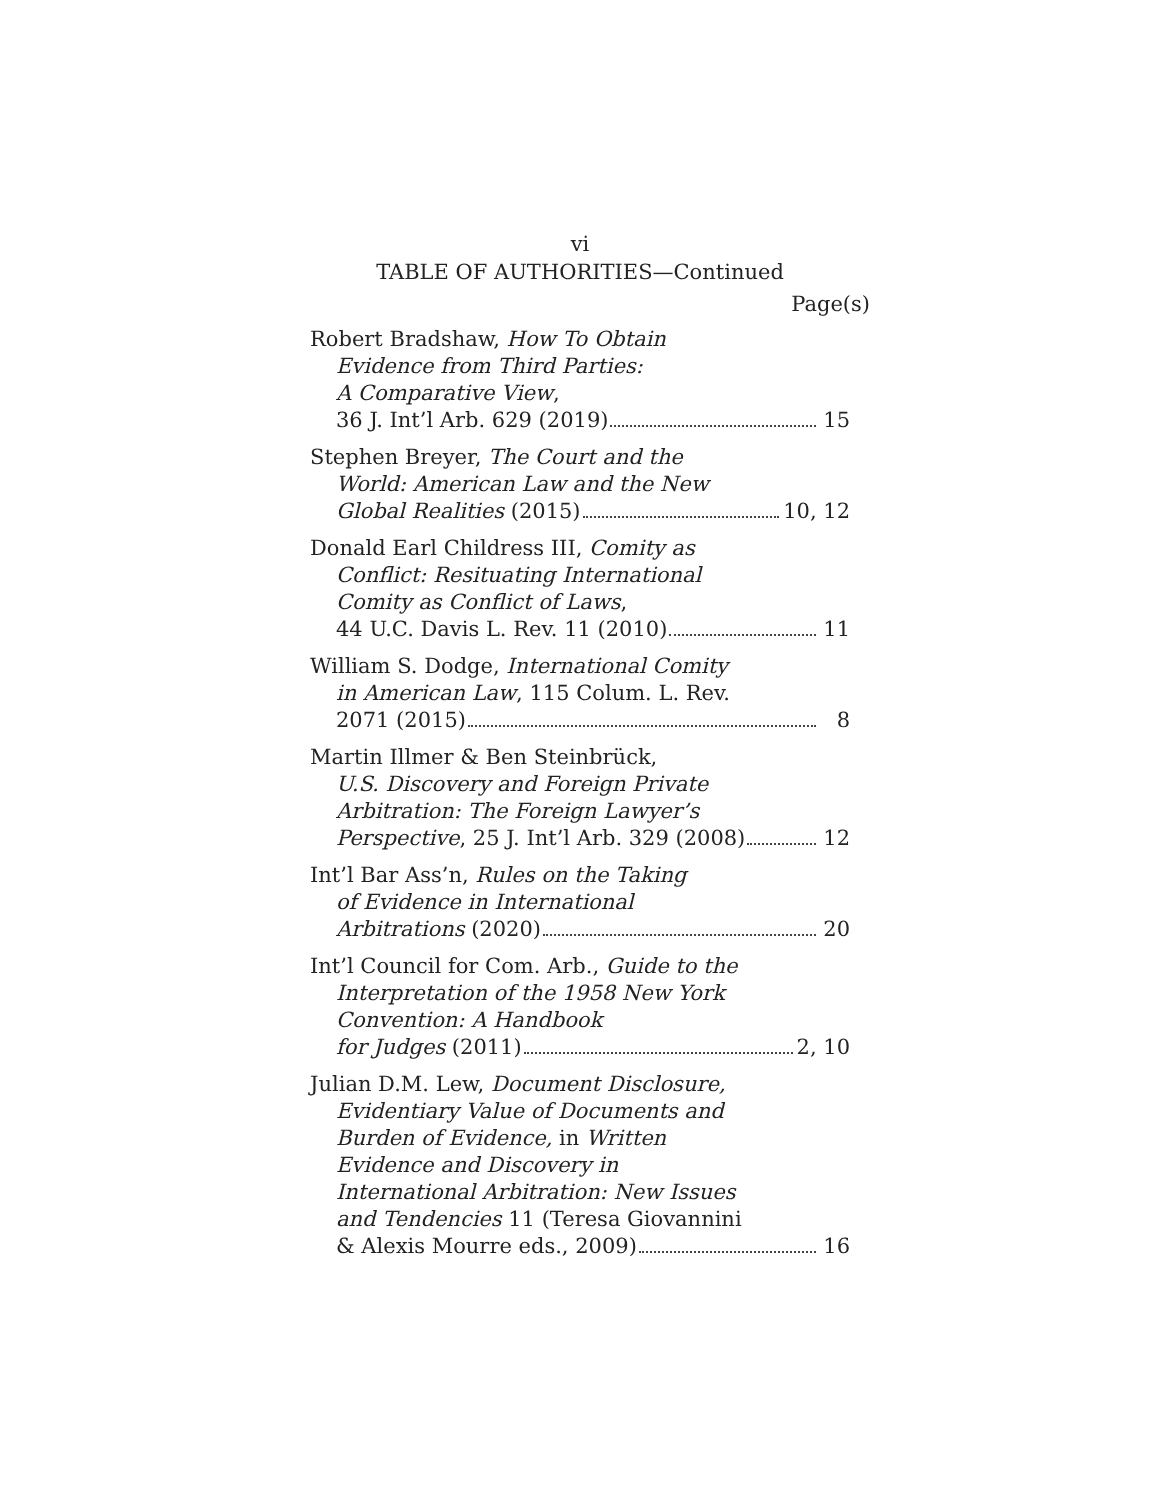vi
TABLE OF AUTHORITIES—Continued
Page(s)
Robert Bradshaw, How To Obtain
Evidence from Third Parties:
A Comparative View,
36 J. Int’l Arb. 629 (2019) 15
Stephen Breyer, The Court and the
World: American Law and the New
Global Realities (2015) 10, 12
Donald Earl Childress III, Comity as
Conflict: Resituating International
Comity as Conflict of Laws,
44 U.C. Davis L. Rev. 11 (2010) 11
William S. Dodge, International Comity
in American Law, 115 Colum. L. Rev.
2071 (2015) 8
Martin Illmer & Ben Steinbrück,
U.S. Discovery and Foreign Private
Arbitration: The Foreign Lawyer’s
Perspective, 25 J. Int’l Arb. 329 (2008) 12
Int’l Bar Ass’n, Rules on the Taking
of Evidence in International
Arbitrations (2020) 20
Int’l Council for Com. Arb., Guide to the
Interpretation of the 1958 New York
Convention: A Handbook
for Judges (2011) 2, 10
Julian D.M. Lew, Document Disclosure,
Evidentiary Value of Documents and
Burden of Evidence, in Written
Evidence and Discovery in
International Arbitration: New Issues
and Tendencies 11 (Teresa Giovannini
& Alexis Mourre eds., 2009) 16